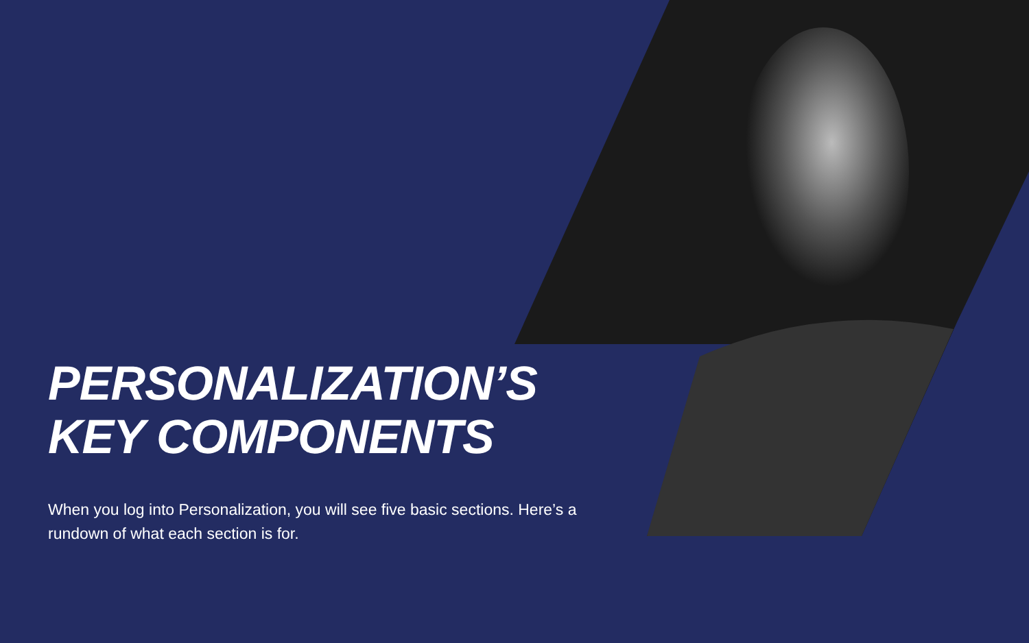PERSONALIZATION’S
KEY COMPONENTS
When you log into Personalization, you will see five basic sections. Here’s a rundown of what each section is for.